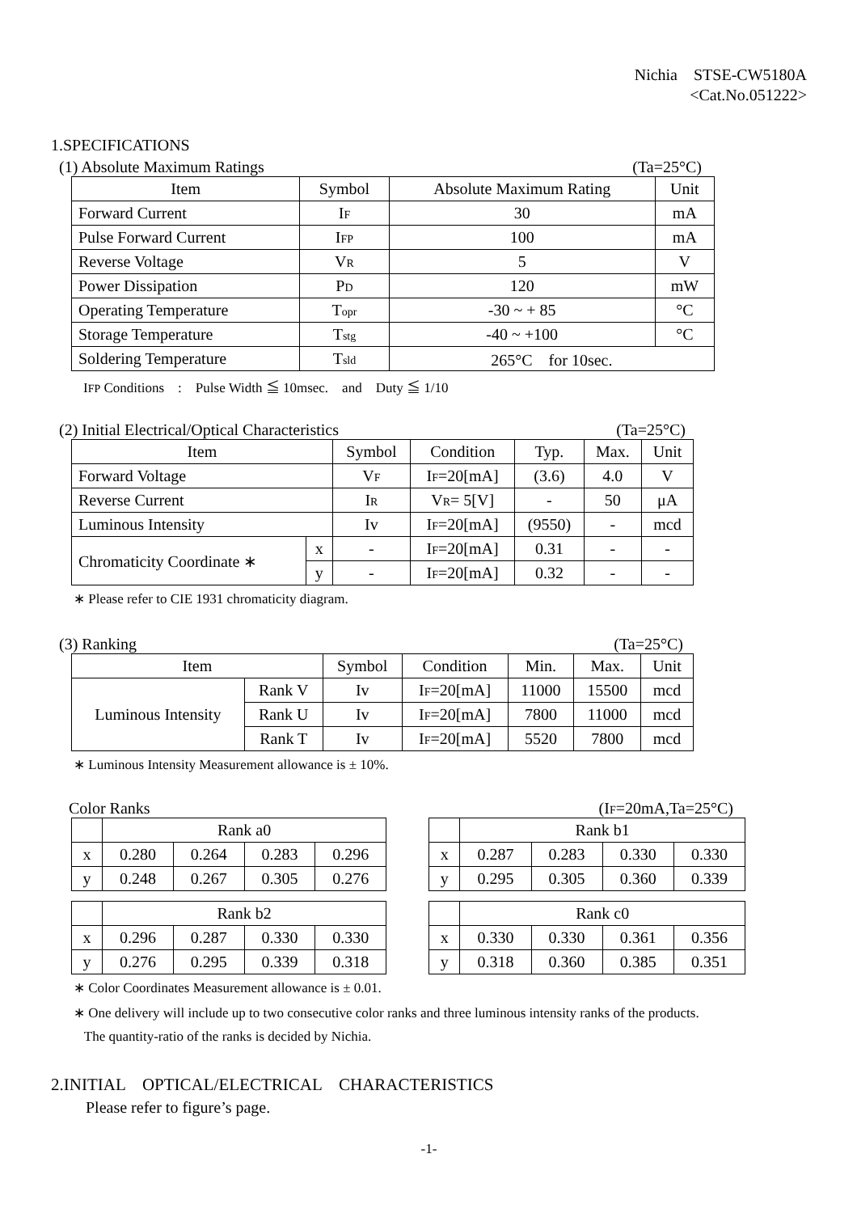Nichia　STSE-CW5180A
<Cat.No.051222>
1.SPECIFICATIONS
(1) Absolute Maximum Ratings (Ta=25°C)
| Item | Symbol | Absolute Maximum Rating | Unit |
| --- | --- | --- | --- |
| Forward Current | I F | 30 | mA |
| Pulse Forward Current | I FP | 100 | mA |
| Reverse Voltage | V R | 5 | V |
| Power Dissipation | P D | 120 | mW |
| Operating Temperature | T opr | -30 ~ + 85 | °C |
| Storage Temperature | T stg | -40 ~ +100 | °C |
| Soldering Temperature | T sld | 265°C for 10sec. | |
IFP Conditions　:　Pulse Width ≦ 10msec.　and　Duty ≦ 1/10
(2) Initial Electrical/Optical Characteristics (Ta=25°C)
| Item | | Symbol | Condition | Typ. | Max. | Unit |
| --- | --- | --- | --- | --- | --- | --- |
| Forward Voltage | | V F | I F =20[mA] | (3.6) | 4.0 | V |
| Reverse Current | | I R | V R = 5[V] | - | 50 | μA |
| Luminous Intensity | | Iv | I F =20[mA] | (9550) | - | mcd |
| Chromaticity Coordinate ∗ | x | - | I F =20[mA] | 0.31 | - | - |
| | y | - | I F =20[mA] | 0.32 | - | - |
∗ Please refer to CIE 1931 chromaticity diagram.
(3) Ranking (Ta=25°C)
| Item | | Symbol | Condition | Min. | Max. | Unit |
| --- | --- | --- | --- | --- | --- | --- |
| Luminous Intensity | Rank V | Iv | I F =20[mA] | 11000 | 15500 | mcd |
| | Rank U | Iv | I F =20[mA] | 7800 | 11000 | mcd |
| | Rank T | Iv | I F =20[mA] | 5520 | 7800 | mcd |
∗ Luminous Intensity Measurement allowance is ± 10%.
Color Ranks (IF=20mA,Ta=25°C)
| | Rank a0 | | | |
| x | 0.280 | 0.264 | 0.283 | 0.296 |
| y | 0.248 | 0.267 | 0.305 | 0.276 |
| | Rank b2 | | | |
| x | 0.296 | 0.287 | 0.330 | 0.330 |
| y | 0.276 | 0.295 | 0.339 | 0.318 |
| | Rank b1 | | | |
| x | 0.287 | 0.283 | 0.330 | 0.330 |
| y | 0.295 | 0.305 | 0.360 | 0.339 |
| | Rank c0 | | | |
| x | 0.330 | 0.330 | 0.361 | 0.356 |
| y | 0.318 | 0.360 | 0.385 | 0.351 |
∗ Color Coordinates Measurement allowance is ± 0.01.
∗ One delivery will include up to two consecutive color ranks and three luminous intensity ranks of the products.
The quantity-ratio of the ranks is decided by Nichia.
2.INITIAL　OPTICAL/ELECTRICAL　CHARACTERISTICS
Please refer to figure’s page.
-1-